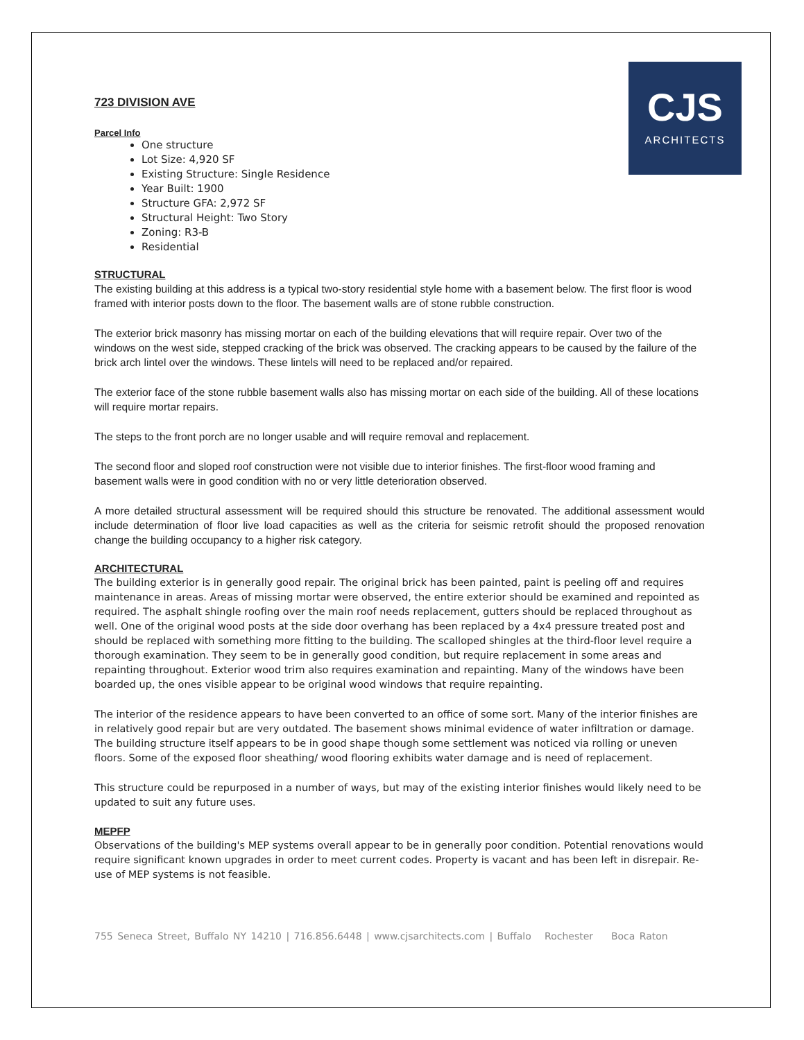CJS
ARCHITECTS
723 DIVISION AVE
Parcel Info
One structure
Lot Size: 4,920 SF
Existing Structure: Single Residence
Year Built: 1900
Structure GFA: 2,972 SF
Structural Height: Two Story
Zoning: R3-B
Residential
STRUCTURAL
The existing building at this address is a typical two-story residential style home with a basement below. The first floor is wood framed with interior posts down to the floor. The basement walls are of stone rubble construction.
The exterior brick masonry has missing mortar on each of the building elevations that will require repair. Over two of the windows on the west side, stepped cracking of the brick was observed. The cracking appears to be caused by the failure of the brick arch lintel over the windows. These lintels will need to be replaced and/or repaired.
The exterior face of the stone rubble basement walls also has missing mortar on each side of the building. All of these locations will require mortar repairs.
The steps to the front porch are no longer usable and will require removal and replacement.
The second floor and sloped roof construction were not visible due to interior finishes. The first-floor wood framing and basement walls were in good condition with no or very little deterioration observed.
A more detailed structural assessment will be required should this structure be renovated. The additional assessment would include determination of floor live load capacities as well as the criteria for seismic retrofit should the proposed renovation change the building occupancy to a higher risk category.
ARCHITECTURAL
The building exterior is in generally good repair. The original brick has been painted, paint is peeling off and requires maintenance in areas. Areas of missing mortar were observed, the entire exterior should be examined and repointed as required. The asphalt shingle roofing over the main roof needs replacement, gutters should be replaced throughout as well. One of the original wood posts at the side door overhang has been replaced by a 4x4 pressure treated post and should be replaced with something more fitting to the building. The scalloped shingles at the third-floor level require a thorough examination. They seem to be in generally good condition, but require replacement in some areas and repainting throughout. Exterior wood trim also requires examination and repainting. Many of the windows have been boarded up, the ones visible appear to be original wood windows that require repainting.
The interior of the residence appears to have been converted to an office of some sort. Many of the interior finishes are in relatively good repair but are very outdated. The basement shows minimal evidence of water infiltration or damage. The building structure itself appears to be in good shape though some settlement was noticed via rolling or uneven floors. Some of the exposed floor sheathing/ wood flooring exhibits water damage and is need of replacement.
This structure could be repurposed in a number of ways, but may of the existing interior finishes would likely need to be updated to suit any future uses.
MEPFP
Observations of the building's MEP systems overall appear to be in generally poor condition. Potential renovations would require significant known upgrades in order to meet current codes. Property is vacant and has been left in disrepair. Re-use of MEP systems is not feasible.
755 Seneca Street, Buffalo NY 14210 | 716.856.6448 | www.cjsarchitects.com | Buffalo Rochester Boca Raton